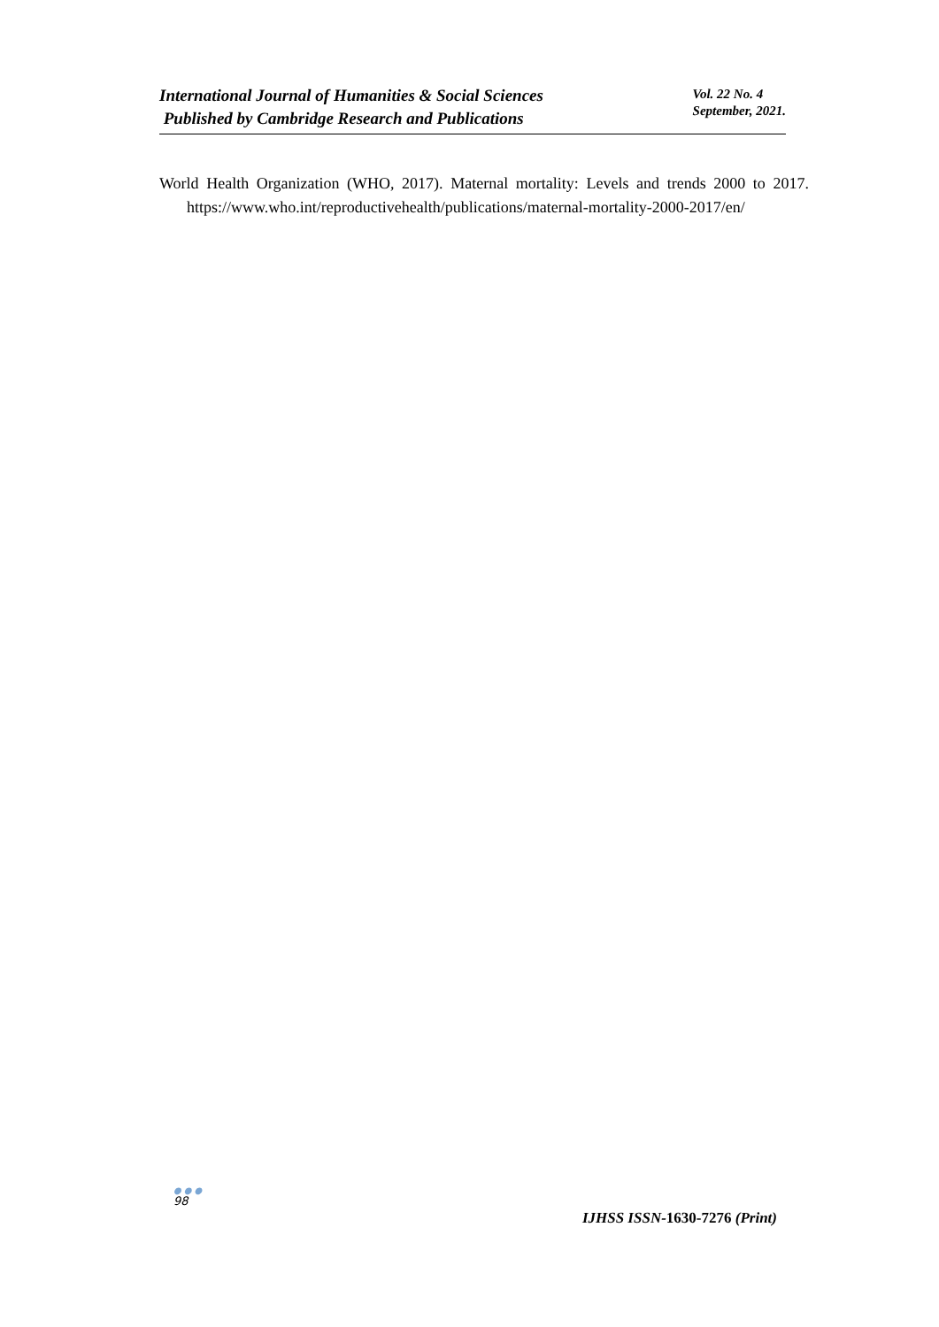International Journal of Humanities & Social Sciences
Published by Cambridge Research and Publications
Vol. 22 No. 4
September, 2021.
World Health Organization (WHO, 2017). Maternal mortality: Levels and trends 2000 to 2017. https://www.who.int/reproductivehealth/publications/maternal-mortality-2000-2017/en/
●●●
98
IJHSS ISSN-1630-7276 (Print)